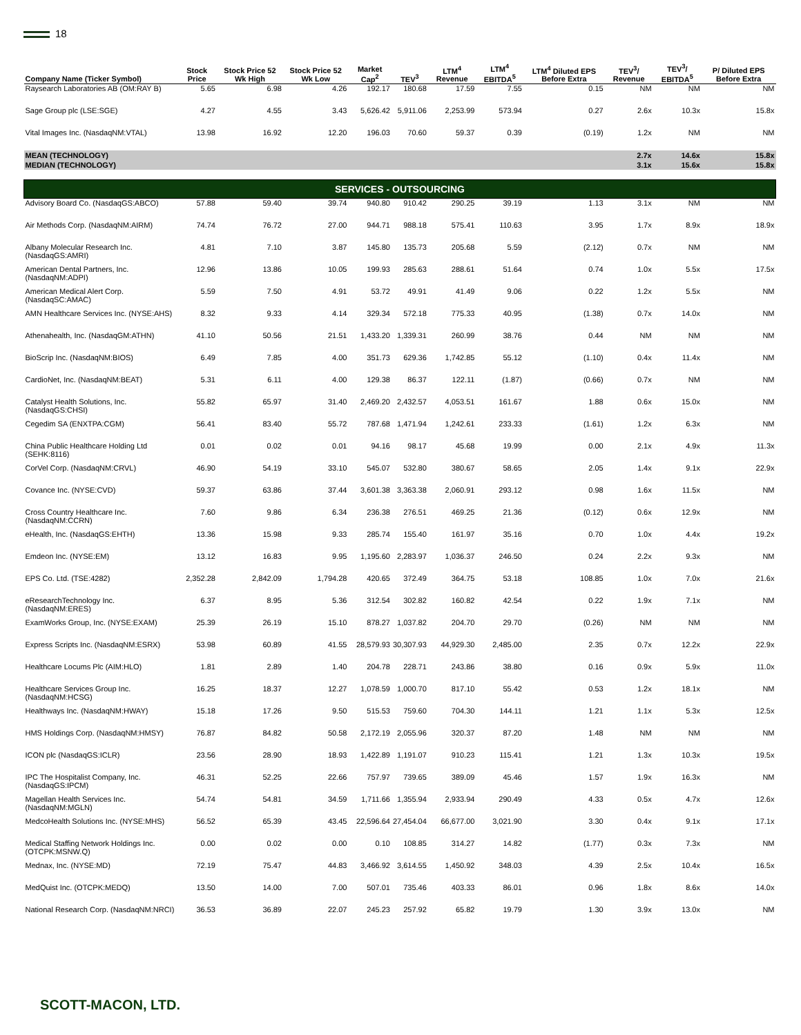18
| Company Name (Ticker Symbol) | Stock Price | Stock Price 52 Wk High | Stock Price 52 Wk Low | Market Cap<sup>2</sup> | TEV<sup>3</sup> | LTM<sup>4</sup> Revenue | LTM<sup>4</sup> EBITDA<sup>5</sup> | LTM<sup>4</sup> Diluted EPS Before Extra | TEV<sup>3</sup>/ Revenue | TEV<sup>3</sup>/ EBITDA<sup>5</sup> | P/ Diluted EPS Before Extra |
| --- | --- | --- | --- | --- | --- | --- | --- | --- | --- | --- | --- |
| Raysearch Laboratories AB (OM:RAY B) | 5.65 | 6.98 | 4.26 | 192.17 | 180.68 | 17.59 | 7.55 | 0.15 | NM | NM | NM |
| Sage Group plc (LSE:SGE) | 4.27 | 4.55 | 3.43 | 5,626.42 | 5,911.06 | 2,253.99 | 573.94 | 0.27 | 2.6x | 10.3x | 15.8x |
| Vital Images Inc. (NasdaqNM:VTAL) | 13.98 | 16.92 | 12.20 | 196.03 | 70.60 | 59.37 | 0.39 | (0.19) | 1.2x | NM | NM |
| MEAN (TECHNOLOGY) | | | | | | | | | 2.7x | 14.6x | 15.8x |
| MEDIAN (TECHNOLOGY) | | | | | | | | | 3.1x | 15.6x | 15.8x |
| SERVICES - OUTSOURCING | | | | | | | | | | | |
| Advisory Board Co. (NasdaqGS:ABCO) | 57.88 | 59.40 | 39.74 | 940.80 | 910.42 | 290.25 | 39.19 | 1.13 | 3.1x | NM | NM |
| Air Methods Corp. (NasdaqNM:AIRM) | 74.74 | 76.72 | 27.00 | 944.71 | 988.18 | 575.41 | 110.63 | 3.95 | 1.7x | 8.9x | 18.9x |
| Albany Molecular Research Inc. (NasdaqGS:AMRI) | 4.81 | 7.10 | 3.87 | 145.80 | 135.73 | 205.68 | 5.59 | (2.12) | 0.7x | NM | NM |
| American Dental Partners, Inc. (NasdaqNM:ADPI) | 12.96 | 13.86 | 10.05 | 199.93 | 285.63 | 288.61 | 51.64 | 0.74 | 1.0x | 5.5x | 17.5x |
| American Medical Alert Corp. (NasdaqSC:AMAC) | 5.59 | 7.50 | 4.91 | 53.72 | 49.91 | 41.49 | 9.06 | 0.22 | 1.2x | 5.5x | NM |
| AMN Healthcare Services Inc. (NYSE:AHS) | 8.32 | 9.33 | 4.14 | 329.34 | 572.18 | 775.33 | 40.95 | (1.38) | 0.7x | 14.0x | NM |
| Athenahealth, Inc. (NasdaqGM:ATHN) | 41.10 | 50.56 | 21.51 | 1,433.20 | 1,339.31 | 260.99 | 38.76 | 0.44 | NM | NM | NM |
| BioScrip Inc. (NasdaqNM:BIOS) | 6.49 | 7.85 | 4.00 | 351.73 | 629.36 | 1,742.85 | 55.12 | (1.10) | 0.4x | 11.4x | NM |
| CardioNet, Inc. (NasdaqNM:BEAT) | 5.31 | 6.11 | 4.00 | 129.38 | 86.37 | 122.11 | (1.87) | (0.66) | 0.7x | NM | NM |
| Catalyst Health Solutions, Inc. (NasdaqGS:CHSI) | 55.82 | 65.97 | 31.40 | 2,469.20 | 2,432.57 | 4,053.51 | 161.67 | 1.88 | 0.6x | 15.0x | NM |
| Cegedim SA (ENXTPA:CGM) | 56.41 | 83.40 | 55.72 | 787.68 | 1,471.94 | 1,242.61 | 233.33 | (1.61) | 1.2x | 6.3x | NM |
| China Public Healthcare Holding Ltd (SEHK:8116) | 0.01 | 0.02 | 0.01 | 94.16 | 98.17 | 45.68 | 19.99 | 0.00 | 2.1x | 4.9x | 11.3x |
| CorVel Corp. (NasdaqNM:CRVL) | 46.90 | 54.19 | 33.10 | 545.07 | 532.80 | 380.67 | 58.65 | 2.05 | 1.4x | 9.1x | 22.9x |
| Covance Inc. (NYSE:CVD) | 59.37 | 63.86 | 37.44 | 3,601.38 | 3,363.38 | 2,060.91 | 293.12 | 0.98 | 1.6x | 11.5x | NM |
| Cross Country Healthcare Inc. (NasdaqNM:CCRN) | 7.60 | 9.86 | 6.34 | 236.38 | 276.51 | 469.25 | 21.36 | (0.12) | 0.6x | 12.9x | NM |
| eHealth, Inc. (NasdaqGS:EHTH) | 13.36 | 15.98 | 9.33 | 285.74 | 155.40 | 161.97 | 35.16 | 0.70 | 1.0x | 4.4x | 19.2x |
| Emdeon Inc. (NYSE:EM) | 13.12 | 16.83 | 9.95 | 1,195.60 | 2,283.97 | 1,036.37 | 246.50 | 0.24 | 2.2x | 9.3x | NM |
| EPS Co. Ltd. (TSE:4282) | 2,352.28 | 2,842.09 | 1,794.28 | 420.65 | 372.49 | 364.75 | 53.18 | 108.85 | 1.0x | 7.0x | 21.6x |
| eResearchTechnology Inc. (NasdaqNM:ERES) | 6.37 | 8.95 | 5.36 | 312.54 | 302.82 | 160.82 | 42.54 | 0.22 | 1.9x | 7.1x | NM |
| ExamWorks Group, Inc. (NYSE:EXAM) | 25.39 | 26.19 | 15.10 | 878.27 | 1,037.82 | 204.70 | 29.70 | (0.26) | NM | NM | NM |
| Express Scripts Inc. (NasdaqNM:ESRX) | 53.98 | 60.89 | 41.55 | 28,579.93 | 30,307.93 | 44,929.30 | 2,485.00 | 2.35 | 0.7x | 12.2x | 22.9x |
| Healthcare Locums Plc (AIM:HLO) | 1.81 | 2.89 | 1.40 | 204.78 | 228.71 | 243.86 | 38.80 | 0.16 | 0.9x | 5.9x | 11.0x |
| Healthcare Services Group Inc. (NasdaqNM:HCSG) | 16.25 | 18.37 | 12.27 | 1,078.59 | 1,000.70 | 817.10 | 55.42 | 0.53 | 1.2x | 18.1x | NM |
| Healthways Inc. (NasdaqNM:HWAY) | 15.18 | 17.26 | 9.50 | 515.53 | 759.60 | 704.30 | 144.11 | 1.21 | 1.1x | 5.3x | 12.5x |
| HMS Holdings Corp. (NasdaqNM:HMSY) | 76.87 | 84.82 | 50.58 | 2,172.19 | 2,055.96 | 320.37 | 87.20 | 1.48 | NM | NM | NM |
| ICON plc (NasdaqGS:ICLR) | 23.56 | 28.90 | 18.93 | 1,422.89 | 1,191.07 | 910.23 | 115.41 | 1.21 | 1.3x | 10.3x | 19.5x |
| IPC The Hospitalist Company, Inc. (NasdaqGS:IPCM) | 46.31 | 52.25 | 22.66 | 757.97 | 739.65 | 389.09 | 45.46 | 1.57 | 1.9x | 16.3x | NM |
| Magellan Health Services Inc. (NasdaqNM:MGLN) | 54.74 | 54.81 | 34.59 | 1,711.66 | 1,355.94 | 2,933.94 | 290.49 | 4.33 | 0.5x | 4.7x | 12.6x |
| MedcoHealth Solutions Inc. (NYSE:MHS) | 56.52 | 65.39 | 43.45 | 22,596.64 | 27,454.04 | 66,677.00 | 3,021.90 | 3.30 | 0.4x | 9.1x | 17.1x |
| Medical Staffing Network Holdings Inc. (OTCPK:MSNW.Q) | 0.00 | 0.02 | 0.00 | 0.10 | 108.85 | 314.27 | 14.82 | (1.77) | 0.3x | 7.3x | NM |
| Mednax, Inc. (NYSE:MD) | 72.19 | 75.47 | 44.83 | 3,466.92 | 3,614.55 | 1,450.92 | 348.03 | 4.39 | 2.5x | 10.4x | 16.5x |
| MedQuist Inc. (OTCPK:MEDQ) | 13.50 | 14.00 | 7.00 | 507.01 | 735.46 | 403.33 | 86.01 | 0.96 | 1.8x | 8.6x | 14.0x |
| National Research Corp. (NasdaqNM:NRCI) | 36.53 | 36.89 | 22.07 | 245.23 | 257.92 | 65.82 | 19.79 | 1.30 | 3.9x | 13.0x | NM |
SCOTT-MACON, LTD.